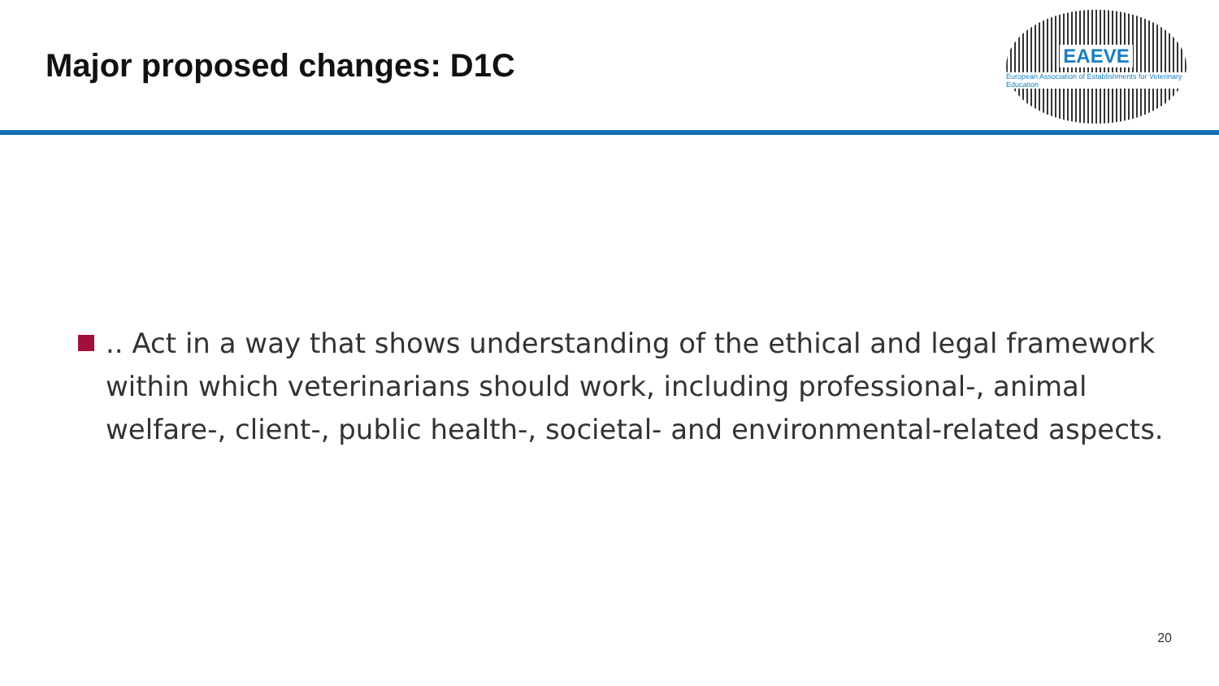Major proposed changes: D1C
EAEVE
European Association of Establishments for Veterinary Education
.. Act in a way that shows understanding of the ethical and legal framework within which veterinarians should work, including professional-, animal welfare-, client-, public health-, societal- and environmental-related aspects.
20